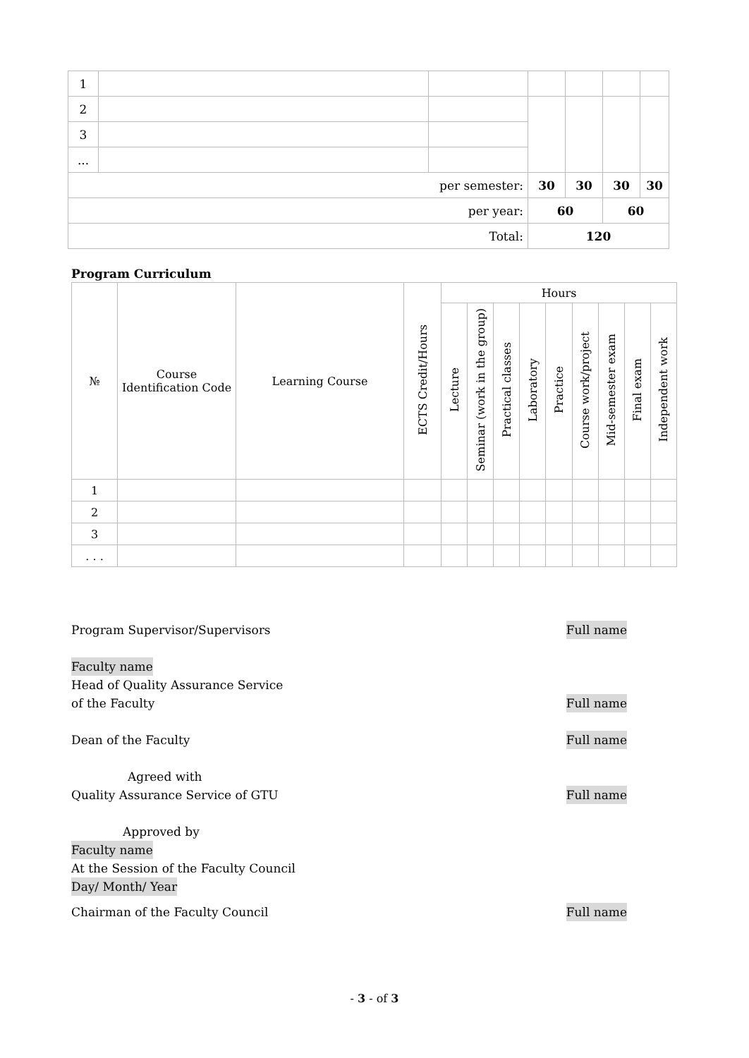| 1 | | | | | | |
| 2 | | | | | | |
| 3 | | | | | | |
| ... | | | | | | |
| per semester: | | | 30 | 30 | 30 | 30 |
| per year: | | | 60 | | 60 | |
| Total: | | | 120 | | | |
Program Curriculum
| № | Course Identification Code | Learning Course | ECTS Credit/Hours | Hours | | | | | | | | |
| --- | --- | --- | --- | --- | --- | --- | --- | --- | --- | --- | --- | --- |
| | | | | Lecture | Seminar (work in the group) | Practical classes | Laboratory | Practice | Course work/project | Mid-semester exam | Final exam | Independent work |
| 1 | | | | | | | | | | | | |
| 2 | | | | | | | | | | | | |
| 3 | | | | | | | | | | | | |
| . . . | | | | | | | | | | | | |
Program Supervisor/Supervisors Full name
Faculty name
Head of Quality Assurance Service
of the Faculty Full name
Dean of the Faculty Full name
Agreed with
Quality Assurance Service of GTU Full name
Approved by
Faculty name
At the Session of the Faculty Council
Day/ Month/ Year
Chairman of the Faculty Council Full name
- 3 - of 3